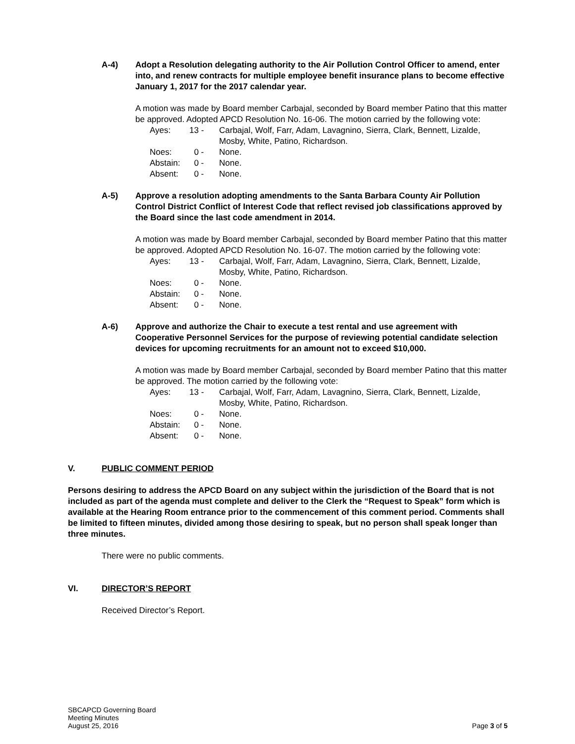A-4) Adopt a Resolution delegating authority to the Air Pollution Control Officer to amend, enter into, and renew contracts for multiple employee benefit insurance plans to become effective January 1, 2017 for the 2017 calendar year.
A motion was made by Board member Carbajal, seconded by Board member Patino that this matter be approved. Adopted APCD Resolution No. 16-06. The motion carried by the following vote:
| Ayes: | 13 - | Carbajal, Wolf, Farr, Adam, Lavagnino, Sierra, Clark, Bennett, Lizalde, Mosby, White, Patino, Richardson. |
| Noes: | 0 - | None. |
| Abstain: | 0 - | None. |
| Absent: | 0 - | None. |
A-5) Approve a resolution adopting amendments to the Santa Barbara County Air Pollution Control District Conflict of Interest Code that reflect revised job classifications approved by the Board since the last code amendment in 2014.
A motion was made by Board member Carbajal, seconded by Board member Patino that this matter be approved. Adopted APCD Resolution No. 16-07. The motion carried by the following vote:
| Ayes: | 13 - | Carbajal, Wolf, Farr, Adam, Lavagnino, Sierra, Clark, Bennett, Lizalde, Mosby, White, Patino, Richardson. |
| Noes: | 0 - | None. |
| Abstain: | 0 - | None. |
| Absent: | 0 - | None. |
A-6) Approve and authorize the Chair to execute a test rental and use agreement with Cooperative Personnel Services for the purpose of reviewing potential candidate selection devices for upcoming recruitments for an amount not to exceed $10,000.
A motion was made by Board member Carbajal, seconded by Board member Patino that this matter be approved. The motion carried by the following vote:
| Ayes: | 13 - | Carbajal, Wolf, Farr, Adam, Lavagnino, Sierra, Clark, Bennett, Lizalde, Mosby, White, Patino, Richardson. |
| Noes: | 0 - | None. |
| Abstain: | 0 - | None. |
| Absent: | 0 - | None. |
V. PUBLIC COMMENT PERIOD
Persons desiring to address the APCD Board on any subject within the jurisdiction of the Board that is not included as part of the agenda must complete and deliver to the Clerk the “Request to Speak” form which is available at the Hearing Room entrance prior to the commencement of this comment period. Comments shall be limited to fifteen minutes, divided among those desiring to speak, but no person shall speak longer than three minutes.
There were no public comments.
VI. DIRECTOR’S REPORT
Received Director’s Report.
SBCAPCD Governing Board
Meeting Minutes
August 25, 2016
Page 3 of 5